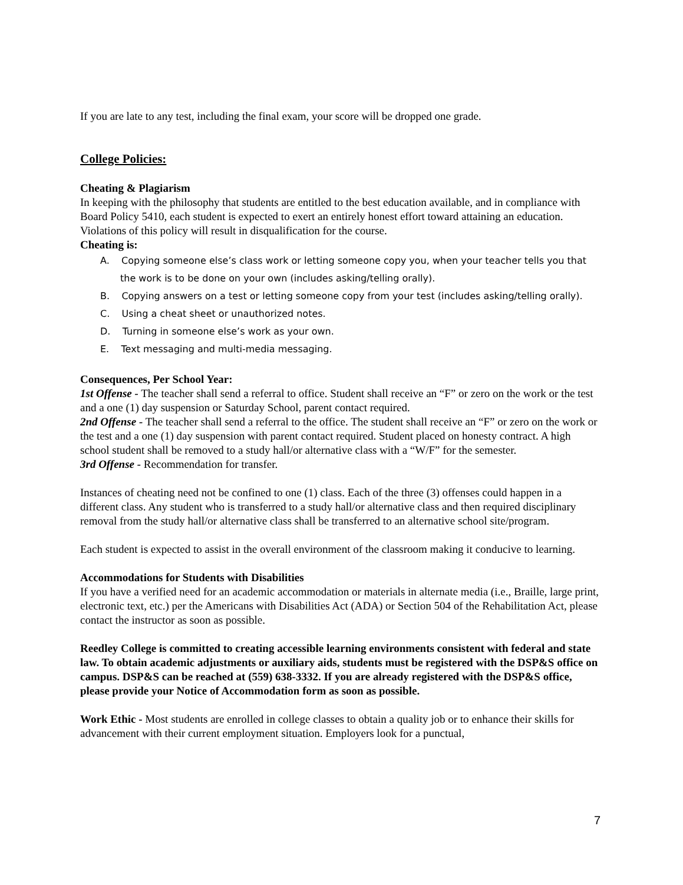If you are late to any test, including the final exam, your score will be dropped one grade.
College Policies:
Cheating & Plagiarism
In keeping with the philosophy that students are entitled to the best education available, and in compliance with Board Policy 5410, each student is expected to exert an entirely honest effort toward attaining an education. Violations of this policy will result in disqualification for the course.
Cheating is:
A. Copying someone else’s class work or letting someone copy you, when your teacher tells you that the work is to be done on your own (includes asking/telling orally).
B. Copying answers on a test or letting someone copy from your test (includes asking/telling orally).
C. Using a cheat sheet or unauthorized notes.
D. Turning in someone else’s work as your own.
E. Text messaging and multi-media messaging.
Consequences, Per School Year:
1st Offense - The teacher shall send a referral to office. Student shall receive an “F” or zero on the work or the test and a one (1) day suspension or Saturday School, parent contact required.
2nd Offense - The teacher shall send a referral to the office. The student shall receive an “F” or zero on the work or the test and a one (1) day suspension with parent contact required. Student placed on honesty contract. A high school student shall be removed to a study hall/or alternative class with a “W/F” for the semester.
3rd Offense - Recommendation for transfer.
Instances of cheating need not be confined to one (1) class. Each of the three (3) offenses could happen in a different class. Any student who is transferred to a study hall/or alternative class and then required disciplinary removal from the study hall/or alternative class shall be transferred to an alternative school site/program.
Each student is expected to assist in the overall environment of the classroom making it conducive to learning.
Accommodations for Students with Disabilities
If you have a verified need for an academic accommodation or materials in alternate media (i.e., Braille, large print, electronic text, etc.) per the Americans with Disabilities Act (ADA) or Section 504 of the Rehabilitation Act, please contact the instructor as soon as possible.
Reedley College is committed to creating accessible learning environments consistent with federal and state law. To obtain academic adjustments or auxiliary aids, students must be registered with the DSP&S office on campus. DSP&S can be reached at (559) 638-3332. If you are already registered with the DSP&S office, please provide your Notice of Accommodation form as soon as possible.
Work Ethic - Most students are enrolled in college classes to obtain a quality job or to enhance their skills for advancement with their current employment situation. Employers look for a punctual,
7